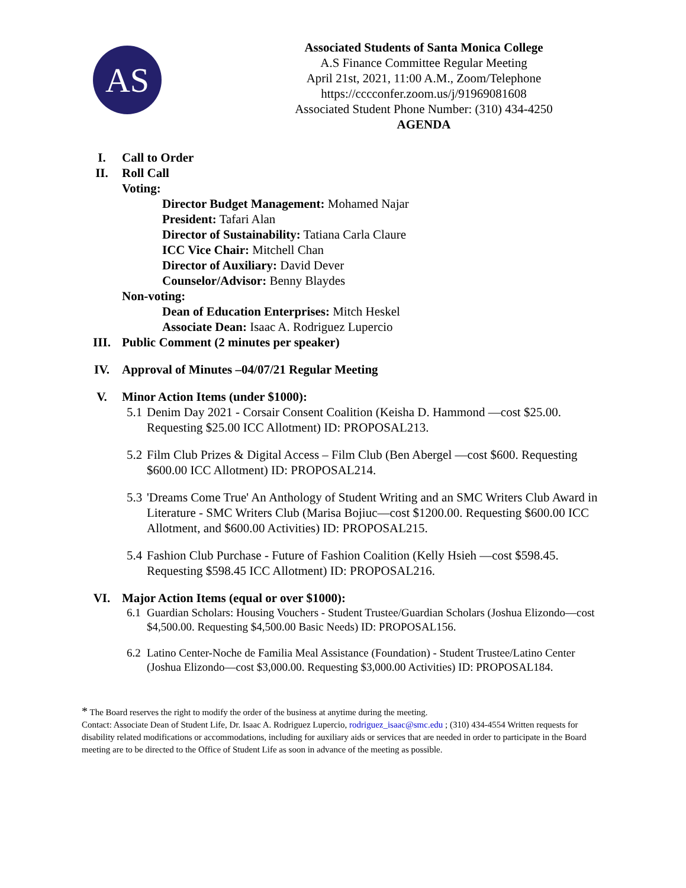AS
Associated Students of Santa Monica College
A.S Finance Committee Regular Meeting
April 21st, 2021, 11:00 A.M., Zoom/Telephone
https://cccconfer.zoom.us/j/91969081608
Associated Student Phone Number: (310) 434-4250
AGENDA
I. Call to Order
II. Roll Call
Voting:
Director Budget Management: Mohamed Najar
President: Tafari Alan
Director of Sustainability: Tatiana Carla Claure
ICC Vice Chair: Mitchell Chan
Director of Auxiliary: David Dever
Counselor/Advisor: Benny Blaydes
Non-voting:
Dean of Education Enterprises: Mitch Heskel
Associate Dean: Isaac A. Rodriguez Lupercio
III. Public Comment (2 minutes per speaker)
IV. Approval of Minutes –04/07/21 Regular Meeting
V. Minor Action Items (under $1000):
5.1 Denim Day 2021 - Corsair Consent Coalition (Keisha D. Hammond —cost $25.00. Requesting $25.00 ICC Allotment) ID: PROPOSAL213.
5.2 Film Club Prizes & Digital Access – Film Club (Ben Abergel —cost $600. Requesting $600.00 ICC Allotment) ID: PROPOSAL214.
5.3 'Dreams Come True' An Anthology of Student Writing and an SMC Writers Club Award in Literature - SMC Writers Club (Marisa Bojiuc—cost $1200.00. Requesting $600.00 ICC Allotment, and $600.00 Activities) ID: PROPOSAL215.
5.4 Fashion Club Purchase - Future of Fashion Coalition (Kelly Hsieh —cost $598.45. Requesting $598.45 ICC Allotment) ID: PROPOSAL216.
VI. Major Action Items (equal or over $1000):
6.1 Guardian Scholars: Housing Vouchers - Student Trustee/Guardian Scholars (Joshua Elizondo—cost $4,500.00. Requesting $4,500.00 Basic Needs) ID: PROPOSAL156.
6.2 Latino Center-Noche de Familia Meal Assistance (Foundation) - Student Trustee/Latino Center (Joshua Elizondo—cost $3,000.00. Requesting $3,000.00 Activities) ID: PROPOSAL184.
* The Board reserves the right to modify the order of the business at anytime during the meeting.
Contact: Associate Dean of Student Life, Dr. Isaac A. Rodriguez Lupercio, rodriguez_isaac@smc.edu ; (310) 434-4554 Written requests for disability related modifications or accommodations, including for auxiliary aids or services that are needed in order to participate in the Board meeting are to be directed to the Office of Student Life as soon in advance of the meeting as possible.